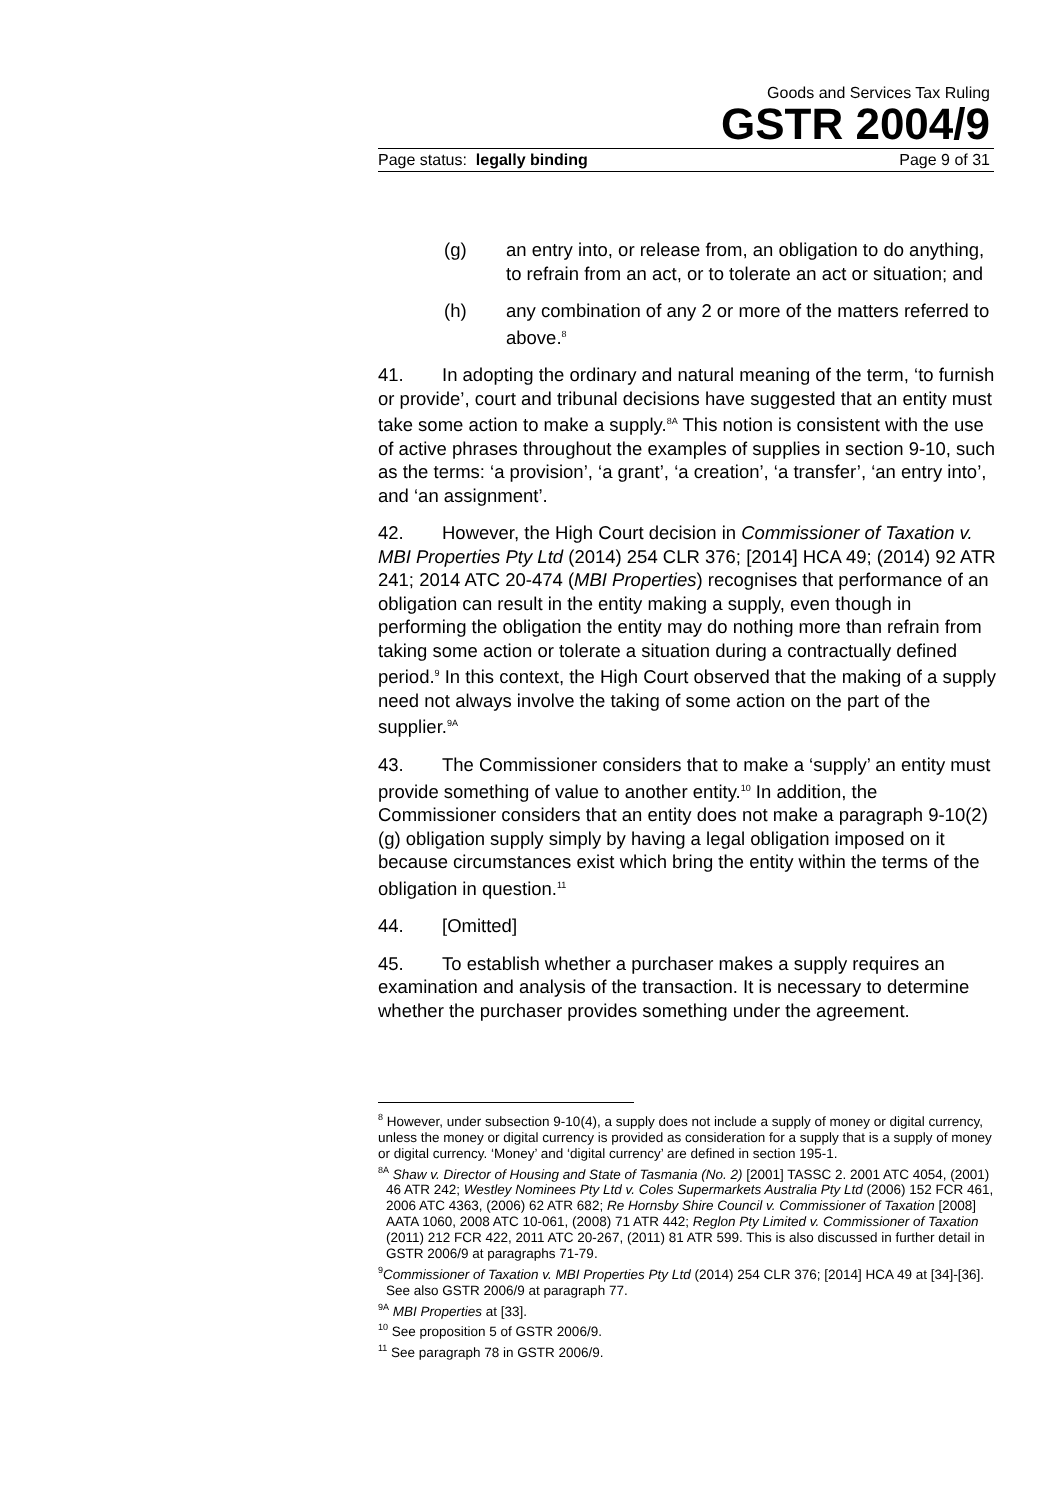Goods and Services Tax Ruling
GSTR 2004/9
Page status: legally binding Page 9 of 31
(g) an entry into, or release from, an obligation to do anything, to refrain from an act, or to tolerate an act or situation; and
(h) any combination of any 2 or more of the matters referred to above.<sup>8</sup>
41. In adopting the ordinary and natural meaning of the term, ‘to furnish or provide’, court and tribunal decisions have suggested that an entity must take some action to make a supply.<sup>8A</sup> This notion is consistent with the use of active phrases throughout the examples of supplies in section 9-10, such as the terms: ‘a provision’, ‘a grant’, ‘a creation’, ‘a transfer’, ‘an entry into’, and ‘an assignment’.
42. However, the High Court decision in Commissioner of Taxation v. MBI Properties Pty Ltd (2014) 254 CLR 376; [2014] HCA 49; (2014) 92 ATR 241; 2014 ATC 20-474 (MBI Properties) recognises that performance of an obligation can result in the entity making a supply, even though in performing the obligation the entity may do nothing more than refrain from taking some action or tolerate a situation during a contractually defined period.<sup>9</sup> In this context, the High Court observed that the making of a supply need not always involve the taking of some action on the part of the supplier.<sup>9A</sup>
43. The Commissioner considers that to make a ‘supply’ an entity must provide something of value to another entity.<sup>10</sup> In addition, the Commissioner considers that an entity does not make a paragraph 9-10(2)(g) obligation supply simply by having a legal obligation imposed on it because circumstances exist which bring the entity within the terms of the obligation in question.<sup>11</sup>
44. [Omitted]
45. To establish whether a purchaser makes a supply requires an examination and analysis of the transaction. It is necessary to determine whether the purchaser provides something under the agreement.
<sup>8</sup> However, under subsection 9-10(4), a supply does not include a supply of money or digital currency, unless the money or digital currency is provided as consideration for a supply that is a supply of money or digital currency. ‘Money’ and ‘digital currency’ are defined in section 195-1.
<sup>8A</sup> Shaw v. Director of Housing and State of Tasmania (No. 2) [2001] TASSC 2. 2001 ATC 4054, (2001) 46 ATR 242; Westley Nominees Pty Ltd v. Coles Supermarkets Australia Pty Ltd (2006) 152 FCR 461, 2006 ATC 4363, (2006) 62 ATR 682; Re Hornsby Shire Council v. Commissioner of Taxation [2008] AATA 1060, 2008 ATC 10-061, (2008) 71 ATR 442; Reglon Pty Limited v. Commissioner of Taxation (2011) 212 FCR 422, 2011 ATC 20-267, (2011) 81 ATR 599. This is also discussed in further detail in GSTR 2006/9 at paragraphs 71-79.
<sup>9</sup> Commissioner of Taxation v. MBI Properties Pty Ltd (2014) 254 CLR 376; [2014] HCA 49 at [34]-[36]. See also GSTR 2006/9 at paragraph 77.
<sup>9A</sup> MBI Properties at [33].
<sup>10</sup> See proposition 5 of GSTR 2006/9.
<sup>11</sup> See paragraph 78 in GSTR 2006/9.